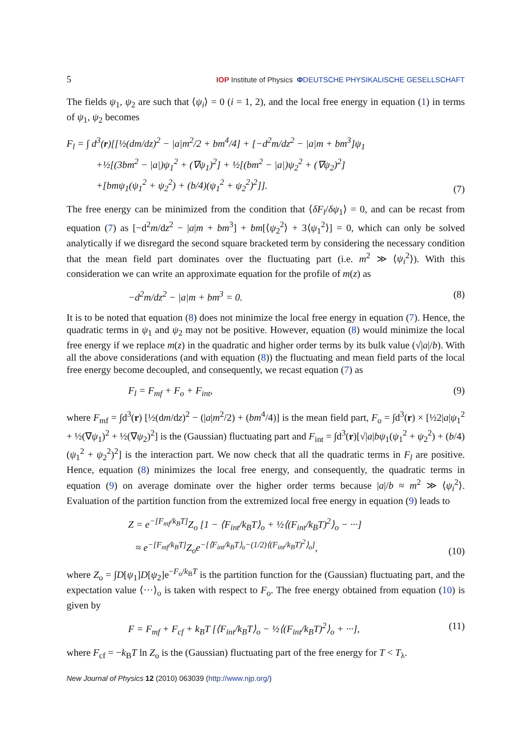5 IOP Institute of Physics ΦDEUTSCHE PHYSIKALISCHE GESELLSCHAFT
The fields ψ<sub>1</sub>, ψ<sub>2</sub> are such that ⟨ψ<sub>i</sub>⟩ = 0 (i = 1, 2), and the local free energy in equation (1) in terms of ψ<sub>1</sub>, ψ<sub>2</sub> becomes
F<sub>l</sub> = ∫ d<sup>3</sup>(r)[[½(dm/dz)<sup>2</sup> − |a|m<sup>2</sup>/2 + bm<sup>4</sup>/4] + [−d<sup>2</sup>m/dz<sup>2</sup> − |a|m + bm<sup>3</sup>]ψ<sub>1</sub>
+½[(3bm<sup>2</sup> − |a|)ψ<sub>1</sub><sup>2</sup> + (∇ψ<sub>1</sub>)<sup>2</sup>] + ½[(bm<sup>2</sup> − |a|)ψ<sub>2</sub><sup>2</sup> + (∇ψ<sub>2</sub>)<sup>2</sup>]
+[bmψ<sub>1</sub>(ψ<sub>1</sub><sup>2</sup> + ψ<sub>2</sub><sup>2</sup>) + (b/4)(ψ<sub>1</sub><sup>2</sup> + ψ<sub>2</sub><sup>2</sup>)<sup>2</sup>]].
(7)
The free energy can be minimized from the condition that ⟨δF<sub>l</sub>/δψ<sub>1</sub>⟩ = 0, and can be recast from equation (7) as [−d<sup>2</sup>m/dz<sup>2</sup> − |a|m + bm<sup>3</sup>] + bm[⟨ψ<sub>2</sub><sup>2</sup>⟩ + 3⟨ψ<sub>1</sub><sup>2</sup>⟩] = 0, which can only be solved analytically if we disregard the second square bracketed term by considering the necessary condition that the mean field part dominates over the fluctuating part (i.e. m<sup>2</sup> ≫ ⟨ψ<sub>i</sub><sup>2</sup>⟩). With this consideration we can write an approximate equation for the profile of m(z) as
−d<sup>2</sup>m/dz<sup>2</sup> − |a|m + bm<sup>3</sup> = 0. (8)
It is to be noted that equation (8) does not minimize the local free energy in equation (7). Hence, the quadratic terms in ψ<sub>1</sub> and ψ<sub>2</sub> may not be positive. However, equation (8) would minimize the local free energy if we replace m(z) in the quadratic and higher order terms by its bulk value (√|a|/b). With all the above considerations (and with equation (8)) the fluctuating and mean field parts of the local free energy become decoupled, and consequently, we recast equation (7) as
F<sub>l</sub> = F<sub>mf</sub> + F<sub>o</sub> + F<sub>int</sub>, (9)
where F<sub>mf</sub> = ∫d<sup>3</sup>(r) [½(dm/dz)<sup>2</sup> − (|a|m<sup>2</sup>/2) + (bm<sup>4</sup>/4)] is the mean field part, F<sub>o</sub> = ∫d<sup>3</sup>(r) × [½2|a|ψ<sub>1</sub><sup>2</sup> + ½(∇ψ<sub>1</sub>)<sup>2</sup> + ½(∇ψ<sub>2</sub>)<sup>2</sup>] is the (Gaussian) fluctuating part and F<sub>int</sub> = ∫d<sup>3</sup>(r)[√|a|bψ<sub>1</sub>(ψ<sub>1</sub><sup>2</sup> + ψ<sub>2</sub><sup>2</sup>) + (b/4)(ψ<sub>1</sub><sup>2</sup> + ψ<sub>2</sub><sup>2</sup>)<sup>2</sup>] is the interaction part. We now check that all the quadratic terms in F<sub>l</sub> are positive. Hence, equation (8) minimizes the local free energy, and consequently, the quadratic terms in equation (9) on average dominate over the higher order terms because |a|/b ≈ m<sup>2</sup> ≫ ⟨ψ<sub>i</sub><sup>2</sup>⟩. Evaluation of the partition function from the extremized local free energy in equation (9) leads to
Z = e<sup>−[F<sub>mf</sub>/k<sub>B</sub>T]</sup>Z<sub>o</sub> [1 − ⟨F<sub>int</sub>/k<sub>B</sub>T⟩<sub>o</sub> + ½⟨(F<sub>int</sub>/k<sub>B</sub>T)<sup>2</sup>⟩<sub>o</sub> − ···]
≈ e<sup>−[F<sub>mf</sub>/k<sub>B</sub>T]</sup>Z<sub>o</sub>e<sup>−[⟨F<sub>int</sub>/k<sub>B</sub>T⟩<sub>o</sub>−(1/2)⟨(F<sub>int</sub>/k<sub>B</sub>T)<sup>2</sup>⟩<sub>o</sub>]</sup>,
(10)
where Z<sub>o</sub> = ∫D[ψ<sub>1</sub>]D[ψ<sub>2</sub>]e<sup>−F<sub>o</sub>/k<sub>B</sub>T</sup> is the partition function for the (Gaussian) fluctuating part, and the expectation value ⟨···⟩<sub>o</sub> is taken with respect to F<sub>o</sub>. The free energy obtained from equation (10) is given by
F = F<sub>mf</sub> + F<sub>cf</sub> + k<sub>B</sub>T [⟨F<sub>int</sub>/k<sub>B</sub>T⟩<sub>o</sub> − ½⟨(F<sub>int</sub>/k<sub>B</sub>T)<sup>2</sup>⟩<sub>o</sub> + ···],
(11)
where F<sub>cf</sub> = −k<sub>B</sub>T ln Z<sub>o</sub> is the (Gaussian) fluctuating part of the free energy for T < T<sub>λ</sub>.
New Journal of Physics 12 (2010) 063039 (http://www.njp.org/)